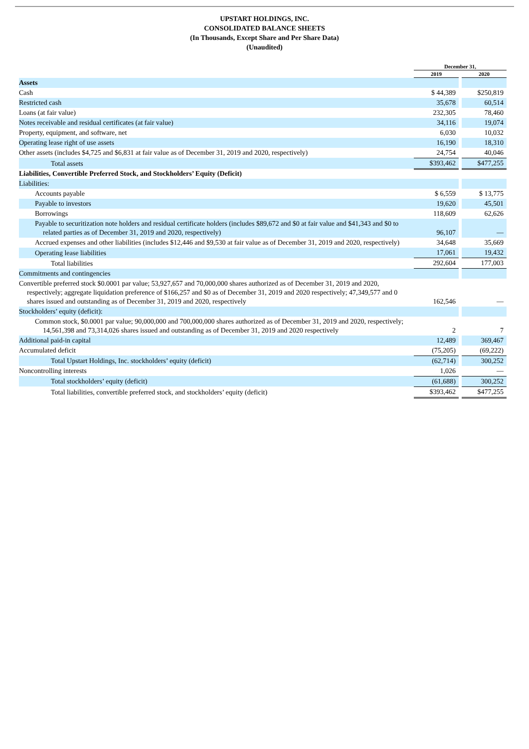UPSTART HOLDINGS, INC.
CONSOLIDATED BALANCE SHEETS
(In Thousands, Except Share and Per Share Data)
(Unaudited)
| | December 31, | | |
| | 2019 | | 2020 |
| Assets | | | |
| Cash | $ 44,389 | | $250,819 |
| Restricted cash | 35,678 | | 60,514 |
| Loans (at fair value) | 232,305 | | 78,460 |
| Notes receivable and residual certificates (at fair value) | 34,116 | | 19,074 |
| Property, equipment, and software, net | 6,030 | | 10,032 |
| Operating lease right of use assets | 16,190 | | 18,310 |
| Other assets (includes $4,725 and $6,831 at fair value as of December 31, 2019 and 2020, respectively) | 24,754 | | 40,046 |
| Total assets | $393,462 | | $477,255 |
| Liabilities, Convertible Preferred Stock, and Stockholders’ Equity (Deficit) | | | |
| Liabilities: | | | |
| Accounts payable | $ 6,559 | | $ 13,775 |
| Payable to investors | 19,620 | | 45,501 |
| Borrowings | 118,609 | | 62,626 |
| Payable to securitization note holders and residual certificate holders (includes $89,672 and $0 at fair value and $41,343 and $0 to related parties as of December 31, 2019 and 2020, respectively) | 96,107 | | — |
| Accrued expenses and other liabilities (includes $12,446 and $9,530 at fair value as of December 31, 2019 and 2020, respectively) | 34,648 | | 35,669 |
| Operating lease liabilities | 17,061 | | 19,432 |
| Total liabilities | 292,604 | | 177,003 |
| Commitments and contingencies | | | |
| Convertible preferred stock $0.0001 par value; 53,927,657 and 70,000,000 shares authorized as of December 31, 2019 and 2020, respectively; aggregate liquidation preference of $166,257 and $0 as of December 31, 2019 and 2020 respectively; 47,349,577 and 0 shares issued and outstanding as of December 31, 2019 and 2020, respectively | 162,546 | | — |
| Stockholders’ equity (deficit): | | | |
| Common stock, $0.0001 par value; 90,000,000 and 700,000,000 shares authorized as of December 31, 2019 and 2020, respectively; 14,561,398 and 73,314,026 shares issued and outstanding as of December 31, 2019 and 2020 respectively | 2 | | 7 |
| Additional paid-in capital | 12,489 | | 369,467 |
| Accumulated deficit | (75,205) | | (69,222) |
| Total Upstart Holdings, Inc. stockholders’ equity (deficit) | (62,714) | | 300,252 |
| Noncontrolling interests | 1,026 | | — |
| Total stockholders’ equity (deficit) | (61,688) | | 300,252 |
| Total liabilities, convertible preferred stock, and stockholders’ equity (deficit) | $393,462 | | $477,255 |